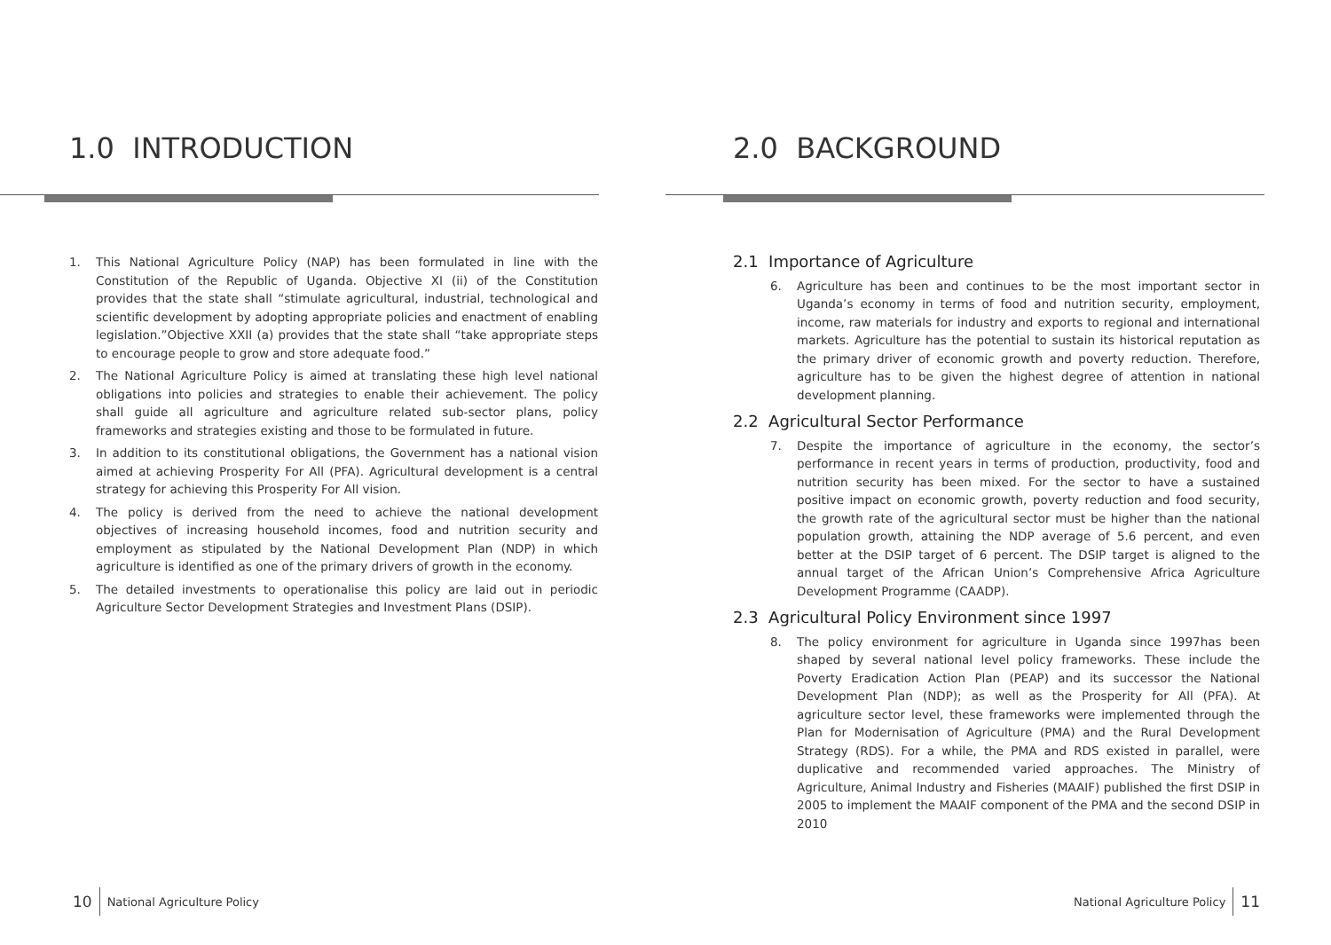1.0 INTRODUCTION
1. This National Agriculture Policy (NAP) has been formulated in line with the Constitution of the Republic of Uganda. Objective XI (ii) of the Constitution provides that the state shall “stimulate agricultural, industrial, technological and scientific development by adopting appropriate policies and enactment of enabling legislation.”Objective XXII (a) provides that the state shall “take appropriate steps to encourage people to grow and store adequate food.”
2. The National Agriculture Policy is aimed at translating these high level national obligations into policies and strategies to enable their achievement. The policy shall guide all agriculture and agriculture related sub-sector plans, policy frameworks and strategies existing and those to be formulated in future.
3. In addition to its constitutional obligations, the Government has a national vision aimed at achieving Prosperity For All (PFA). Agricultural development is a central strategy for achieving this Prosperity For All vision.
4. The policy is derived from the need to achieve the national development objectives of increasing household incomes, food and nutrition security and employment as stipulated by the National Development Plan (NDP) in which agriculture is identified as one of the primary drivers of growth in the economy.
5. The detailed investments to operationalise this policy are laid out in periodic Agriculture Sector Development Strategies and Investment Plans (DSIP).
10 National Agriculture Policy
2.0 BACKGROUND
2.1 Importance of Agriculture
6. Agriculture has been and continues to be the most important sector in Uganda’s economy in terms of food and nutrition security, employment, income, raw materials for industry and exports to regional and international markets. Agriculture has the potential to sustain its historical reputation as the primary driver of economic growth and poverty reduction. Therefore, agriculture has to be given the highest degree of attention in national development planning.
2.2 Agricultural Sector Performance
7. Despite the importance of agriculture in the economy, the sector’s performance in recent years in terms of production, productivity, food and nutrition security has been mixed. For the sector to have a sustained positive impact on economic growth, poverty reduction and food security, the growth rate of the agricultural sector must be higher than the national population growth, attaining the NDP average of 5.6 percent, and even better at the DSIP target of 6 percent. The DSIP target is aligned to the annual target of the African Union’s Comprehensive Africa Agriculture Development Programme (CAADP).
2.3 Agricultural Policy Environment since 1997
8. The policy environment for agriculture in Uganda since 1997has been shaped by several national level policy frameworks. These include the Poverty Eradication Action Plan (PEAP) and its successor the National Development Plan (NDP); as well as the Prosperity for All (PFA). At agriculture sector level, these frameworks were implemented through the Plan for Modernisation of Agriculture (PMA) and the Rural Development Strategy (RDS). For a while, the PMA and RDS existed in parallel, were duplicative and recommended varied approaches. The Ministry of Agriculture, Animal Industry and Fisheries (MAAIF) published the first DSIP in 2005 to implement the MAAIF component of the PMA and the second DSIP in 2010
National Agriculture Policy 11